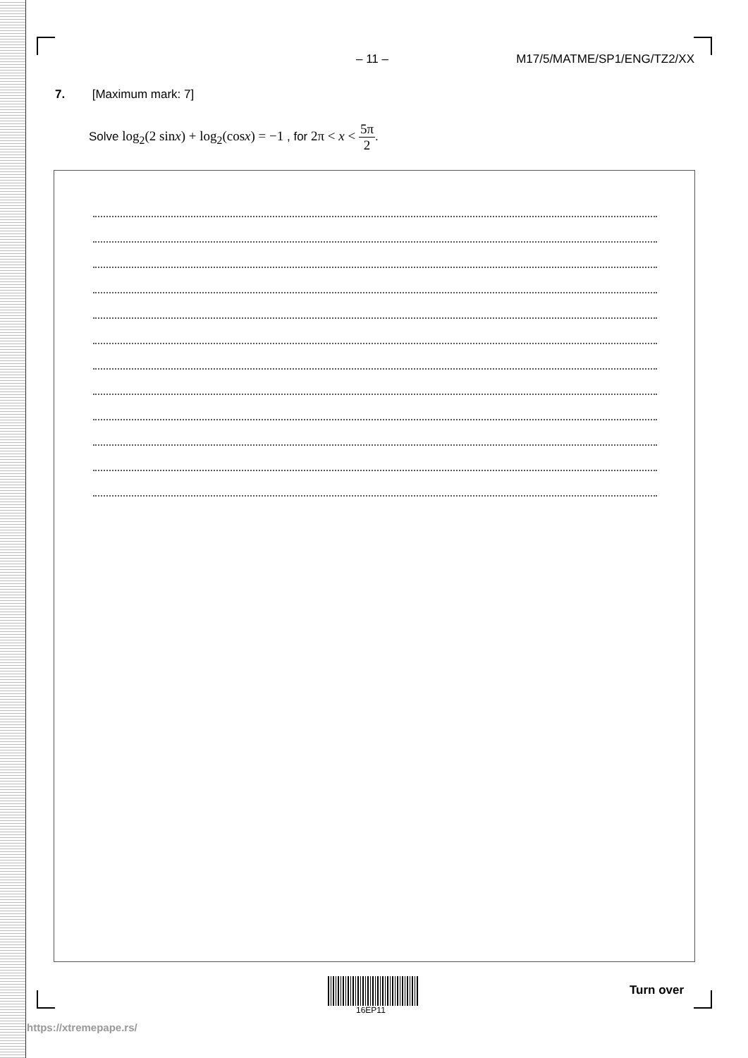– 11 – M17/5/MATME/SP1/ENG/TZ2/XX
7. [Maximum mark: 7]
Solve log<sub>2</sub>(2 sinx) + log<sub>2</sub>(cosx) = −1 , for 2π < x < 5π 2.
16EP11
Turn over
https://xtremepape.rs/